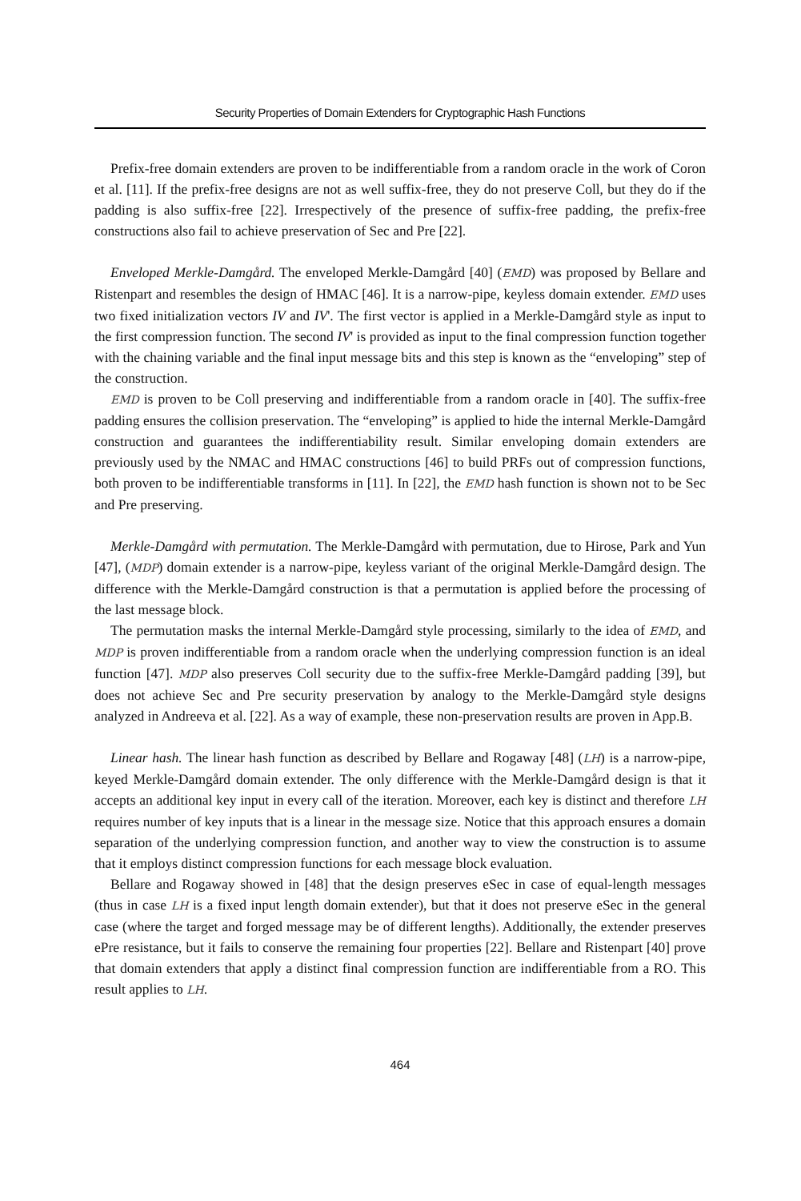Security Properties of Domain Extenders for Cryptographic Hash Functions
Prefix-free domain extenders are proven to be indifferentiable from a random oracle in the work of Coron et al. [11]. If the prefix-free designs are not as well suffix-free, they do not preserve Coll, but they do if the padding is also suffix-free [22]. Irrespectively of the presence of suffix-free padding, the prefix-free constructions also fail to achieve preservation of Sec and Pre [22].
Enveloped Merkle-Damgård. The enveloped Merkle-Damgård [40] (EMD) was proposed by Bellare and Ristenpart and resembles the design of HMAC [46]. It is a narrow-pipe, keyless domain extender. EMD uses two fixed initialization vectors IV and IV'. The first vector is applied in a Merkle-Damgård style as input to the first compression function. The second IV' is provided as input to the final compression function together with the chaining variable and the final input message bits and this step is known as the “enveloping” step of the construction.
EMD is proven to be Coll preserving and indifferentiable from a random oracle in [40]. The suffix-free padding ensures the collision preservation. The “enveloping” is applied to hide the internal Merkle-Damgård construction and guarantees the indifferentiability result. Similar enveloping domain extenders are previously used by the NMAC and HMAC constructions [46] to build PRFs out of compression functions, both proven to be indifferentiable transforms in [11]. In [22], the EMD hash function is shown not to be Sec and Pre preserving.
Merkle-Damgård with permutation. The Merkle-Damgård with permutation, due to Hirose, Park and Yun [47], (MDP) domain extender is a narrow-pipe, keyless variant of the original Merkle-Damgård design. The difference with the Merkle-Damgård construction is that a permutation is applied before the processing of the last message block.
The permutation masks the internal Merkle-Damgård style processing, similarly to the idea of EMD, and MDP is proven indifferentiable from a random oracle when the underlying compression function is an ideal function [47]. MDP also preserves Coll security due to the suffix-free Merkle-Damgård padding [39], but does not achieve Sec and Pre security preservation by analogy to the Merkle-Damgård style designs analyzed in Andreeva et al. [22]. As a way of example, these non-preservation results are proven in App.B.
Linear hash. The linear hash function as described by Bellare and Rogaway [48] (LH) is a narrow-pipe, keyed Merkle-Damgård domain extender. The only difference with the Merkle-Damgård design is that it accepts an additional key input in every call of the iteration. Moreover, each key is distinct and therefore LH requires number of key inputs that is a linear in the message size. Notice that this approach ensures a domain separation of the underlying compression function, and another way to view the construction is to assume that it employs distinct compression functions for each message block evaluation.
Bellare and Rogaway showed in [48] that the design preserves eSec in case of equal-length messages (thus in case LH is a fixed input length domain extender), but that it does not preserve eSec in the general case (where the target and forged message may be of different lengths). Additionally, the extender preserves ePre resistance, but it fails to conserve the remaining four properties [22]. Bellare and Ristenpart [40] prove that domain extenders that apply a distinct final compression function are indifferentiable from a RO. This result applies to LH.
464